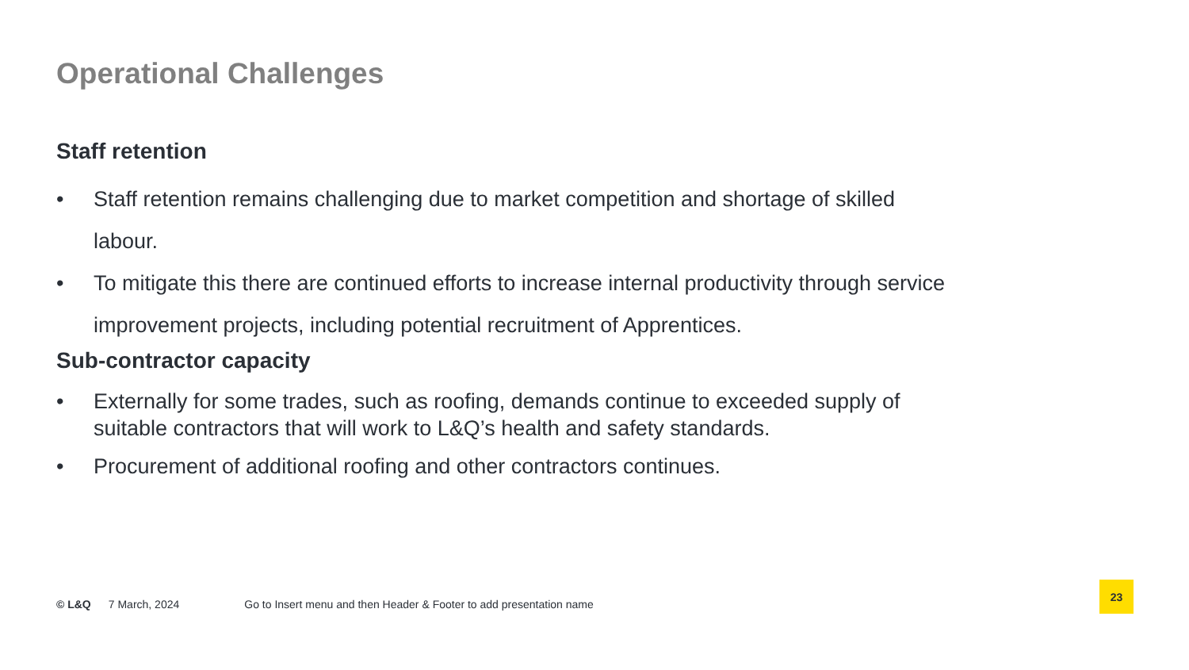Operational Challenges
Staff retention
• Staff retention remains challenging due to market competition and shortage of skilled labour.
• To mitigate this there are continued efforts to increase internal productivity through service improvement projects, including potential recruitment of Apprentices.
Sub-contractor capacity
• Externally for some trades, such as roofing, demands continue to exceeded supply of suitable contractors that will work to L&Q’s health and safety standards.
• Procurement of additional roofing and other contractors continues.
© L&Q 7 March, 2024 Go to Insert menu and then Header & Footer to add presentation name
23